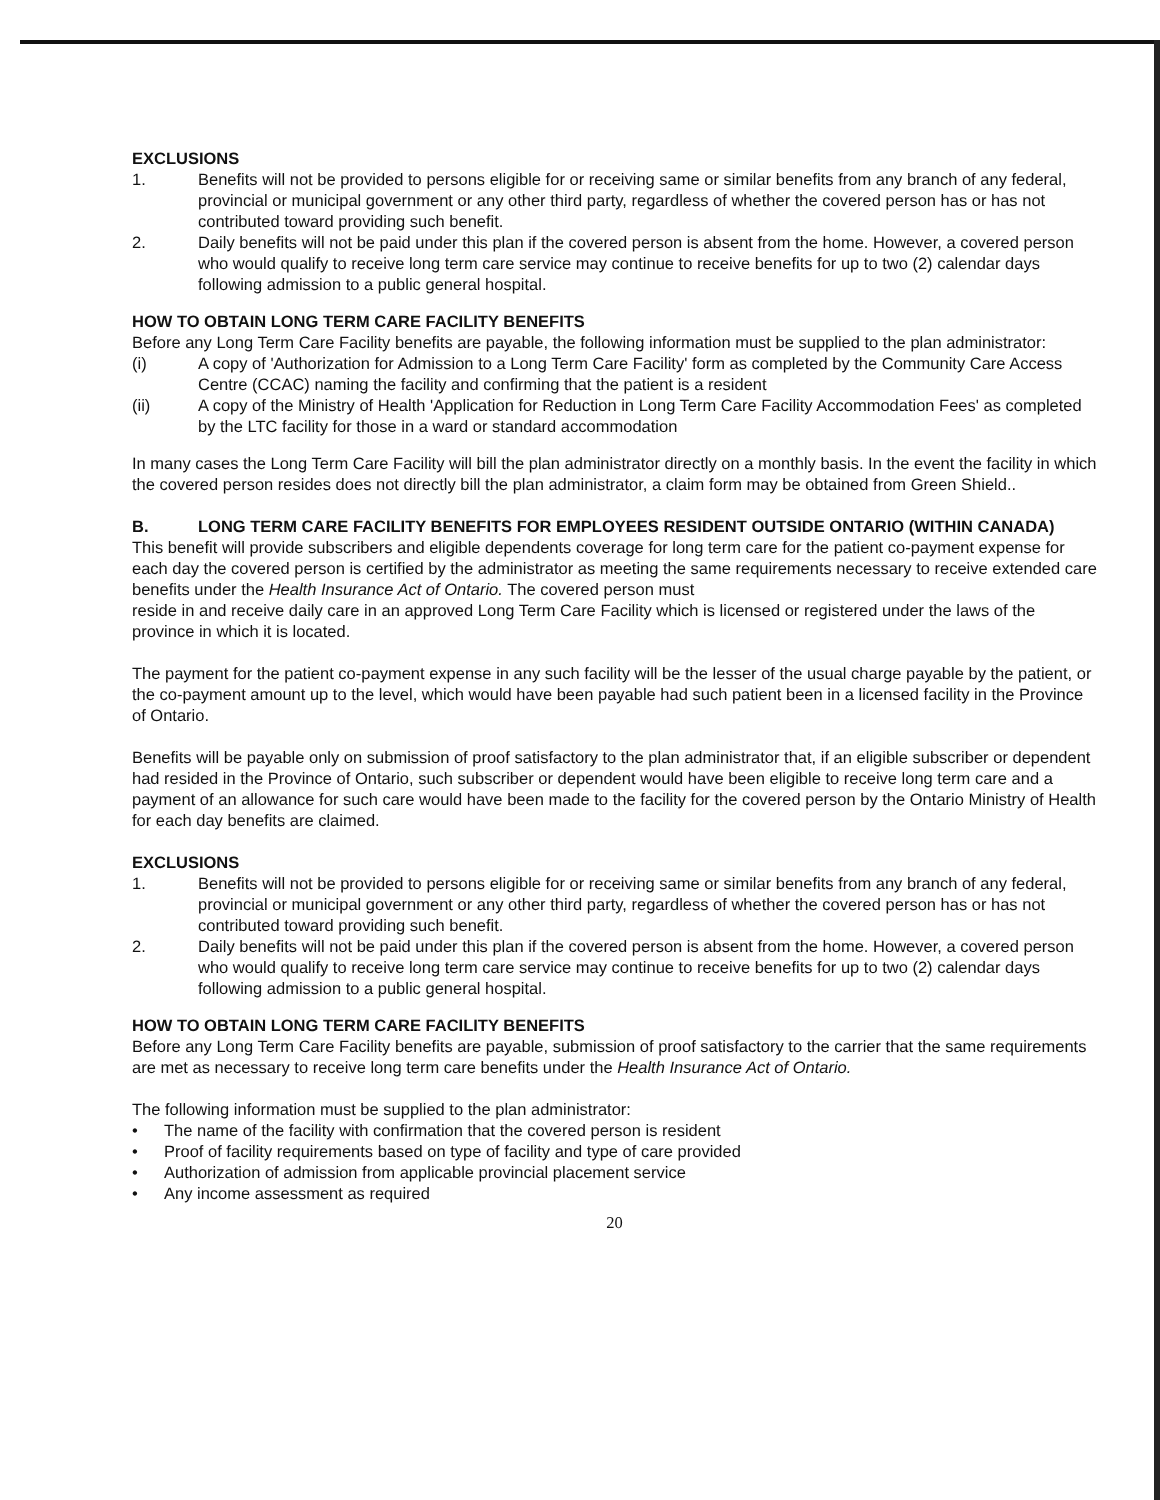EXCLUSIONS
1. Benefits will not be provided to persons eligible for or receiving same or similar benefits from any branch of any federal, provincial or municipal government or any other third party, regardless of whether the covered person has or has not contributed toward providing such benefit.
2. Daily benefits will not be paid under this plan if the covered person is absent from the home. However, a covered person who would qualify to receive long term care service may continue to receive benefits for up to two (2) calendar days following admission to a public general hospital.
HOW TO OBTAIN LONG TERM CARE FACILITY BENEFITS
Before any Long Term Care Facility benefits are payable, the following information must be supplied to the plan administrator:
(i) A copy of 'Authorization for Admission to a Long Term Care Facility' form as completed by the Community Care Access Centre (CCAC) naming the facility and confirming that the patient is a resident
(ii) A copy of the Ministry of Health 'Application for Reduction in Long Term Care Facility Accommodation Fees' as completed by the LTC facility for those in a ward or standard accommodation
In many cases the Long Term Care Facility will bill the plan administrator directly on a monthly basis. In the event the facility in which the covered person resides does not directly bill the plan administrator, a claim form may be obtained from Green Shield..
B. LONG TERM CARE FACILITY BENEFITS FOR EMPLOYEES RESIDENT OUTSIDE ONTARIO (WITHIN CANADA)
This benefit will provide subscribers and eligible dependents coverage for long term care for the patient co-payment expense for each day the covered person is certified by the administrator as meeting the same requirements necessary to receive extended care benefits under the Health Insurance Act of Ontario. The covered person must
reside in and receive daily care in an approved Long Term Care Facility which is licensed or registered under the laws of the province in which it is located.
The payment for the patient co-payment expense in any such facility will be the lesser of the usual charge payable by the patient, or the co-payment amount up to the level, which would have been payable had such patient been in a licensed facility in the Province of Ontario.
Benefits will be payable only on submission of proof satisfactory to the plan administrator that, if an eligible subscriber or dependent had resided in the Province of Ontario, such subscriber or dependent would have been eligible to receive long term care and a payment of an allowance for such care would have been made to the facility for the covered person by the Ontario Ministry of Health for each day benefits are claimed.
EXCLUSIONS
1. Benefits will not be provided to persons eligible for or receiving same or similar benefits from any branch of any federal, provincial or municipal government or any other third party, regardless of whether the covered person has or has not contributed toward providing such benefit.
2. Daily benefits will not be paid under this plan if the covered person is absent from the home. However, a covered person who would qualify to receive long term care service may continue to receive benefits for up to two (2) calendar days following admission to a public general hospital.
HOW TO OBTAIN LONG TERM CARE FACILITY BENEFITS
Before any Long Term Care Facility benefits are payable, submission of proof satisfactory to the carrier that the same requirements are met as necessary to receive long term care benefits under the Health Insurance Act of Ontario.
The following information must be supplied to the plan administrator:
• The name of the facility with confirmation that the covered person is resident
• Proof of facility requirements based on type of facility and type of care provided
• Authorization of admission from applicable provincial placement service
• Any income assessment as required
20